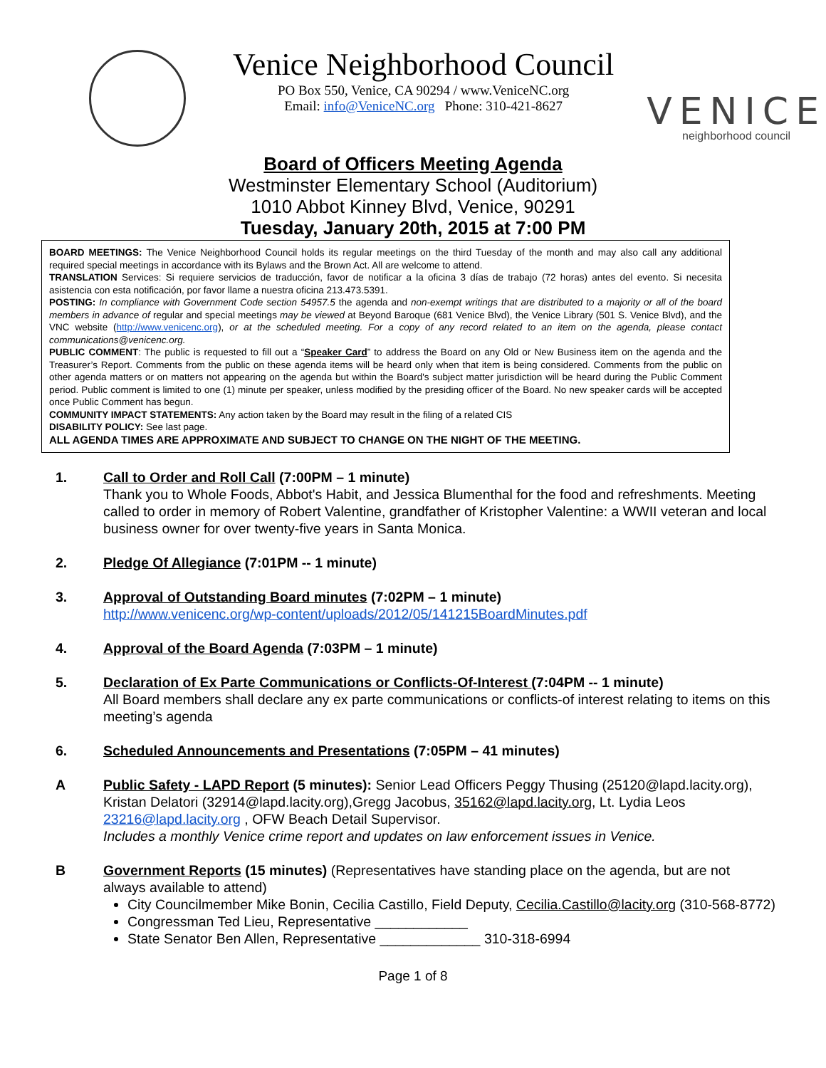Venice Neighborhood Council
PO Box 550, Venice, CA 90294 / www.VeniceNC.org
Email: info@VeniceNC.org Phone: 310-421-8627
VENICE
neighborhood council
Board of Officers Meeting Agenda
Westminster Elementary School (Auditorium)
1010 Abbot Kinney Blvd, Venice, 90291
Tuesday, January 20th, 2015 at 7:00 PM
BOARD MEETINGS: The Venice Neighborhood Council holds its regular meetings on the third Tuesday of the month and may also call any additional required special meetings in accordance with its Bylaws and the Brown Act. All are welcome to attend.
TRANSLATION Services: Si requiere servicios de traducción, favor de notificar a la oficina 3 días de trabajo (72 horas) antes del evento. Si necesita asistencia con esta notificación, por favor llame a nuestra oficina 213.473.5391.
POSTING: In compliance with Government Code section 54957.5 the agenda and non-exempt writings that are distributed to a majority or all of the board members in advance of regular and special meetings may be viewed at Beyond Baroque (681 Venice Blvd), the Venice Library (501 S. Venice Blvd), and the VNC website (http://www.venicenc.org), or at the scheduled meeting. For a copy of any record related to an item on the agenda, please contact communications@venicenc.org.
PUBLIC COMMENT: The public is requested to fill out a “Speaker Card” to address the Board on any Old or New Business item on the agenda and the Treasurer’s Report. Comments from the public on these agenda items will be heard only when that item is being considered. Comments from the public on other agenda matters or on matters not appearing on the agenda but within the Board's subject matter jurisdiction will be heard during the Public Comment period. Public comment is limited to one (1) minute per speaker, unless modified by the presiding officer of the Board. No new speaker cards will be accepted once Public Comment has begun.
COMMUNITY IMPACT STATEMENTS: Any action taken by the Board may result in the filing of a related CIS
DISABILITY POLICY: See last page.
ALL AGENDA TIMES ARE APPROXIMATE AND SUBJECT TO CHANGE ON THE NIGHT OF THE MEETING.
1. Call to Order and Roll Call (7:00PM – 1 minute)
Thank you to Whole Foods, Abbot's Habit, and Jessica Blumenthal for the food and refreshments. Meeting called to order in memory of Robert Valentine, grandfather of Kristopher Valentine: a WWII veteran and local business owner for over twenty-five years in Santa Monica.
2. Pledge Of Allegiance (7:01PM -- 1 minute)
3. Approval of Outstanding Board minutes (7:02PM – 1 minute)
http://www.venicenc.org/wp-content/uploads/2012/05/141215BoardMinutes.pdf
4. Approval of the Board Agenda (7:03PM – 1 minute)
5. Declaration of Ex Parte Communications or Conflicts-Of-Interest (7:04PM -- 1 minute)
All Board members shall declare any ex parte communications or conflicts-of interest relating to items on this meeting’s agenda
6. Scheduled Announcements and Presentations (7:05PM – 41 minutes)
A Public Safety - LAPD Report (5 minutes): Senior Lead Officers Peggy Thusing (25120@lapd.lacity.org), Kristan Delatori (32914@lapd.lacity.org),Gregg Jacobus, 35162@lapd.lacity.org, Lt. Lydia Leos 23216@lapd.lacity.org , OFW Beach Detail Supervisor.
Includes a monthly Venice crime report and updates on law enforcement issues in Venice.
B Government Reports (15 minutes) (Representatives have standing place on the agenda, but are not always available to attend)
City Councilmember Mike Bonin, Cecilia Castillo, Field Deputy, Cecilia.Castillo@lacity.org (310-568-8772)
Congressman Ted Lieu, Representative ____________
State Senator Ben Allen, Representative _____________ 310-318-6994
Page 1 of 8